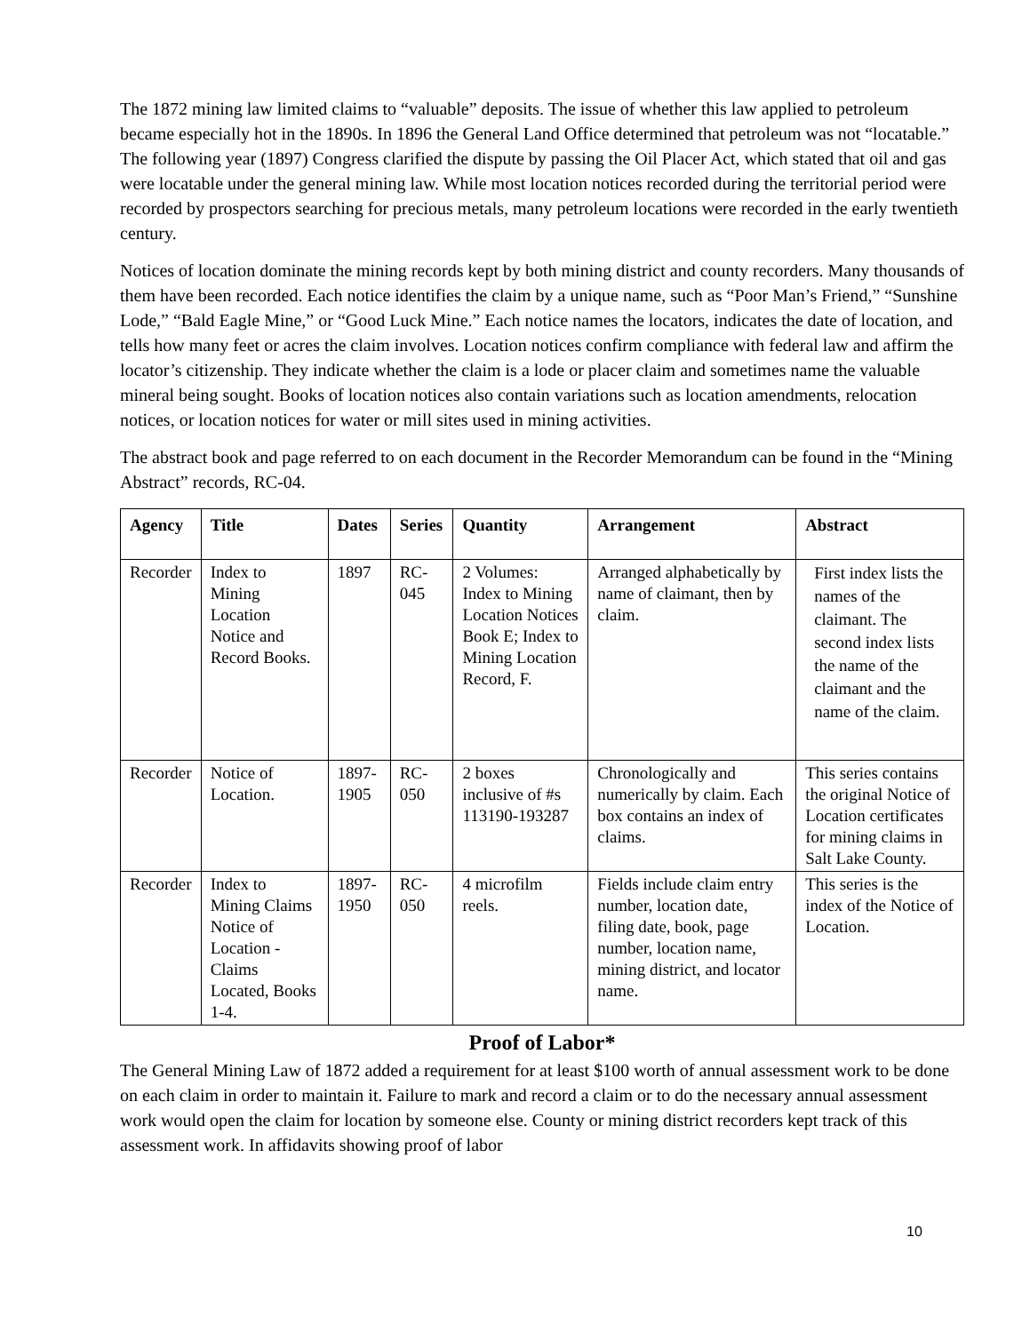The 1872 mining law limited claims to “valuable” deposits. The issue of whether this law applied to petroleum became especially hot in the 1890s. In 1896 the General Land Office determined that petroleum was not “locatable.” The following year (1897) Congress clarified the dispute by passing the Oil Placer Act, which stated that oil and gas were locatable under the general mining law. While most location notices recorded during the territorial period were recorded by prospectors searching for precious metals, many petroleum locations were recorded in the early twentieth century.
Notices of location dominate the mining records kept by both mining district and county recorders. Many thousands of them have been recorded. Each notice identifies the claim by a unique name, such as “Poor Man’s Friend,” “Sunshine Lode,” “Bald Eagle Mine,” or “Good Luck Mine.” Each notice names the locators, indicates the date of location, and tells how many feet or acres the claim involves. Location notices confirm compliance with federal law and affirm the locator’s citizenship. They indicate whether the claim is a lode or placer claim and sometimes name the valuable mineral being sought. Books of location notices also contain variations such as location amendments, relocation notices, or location notices for water or mill sites used in mining activities.
The abstract book and page referred to on each document in the Recorder Memorandum can be found in the “Mining Abstract” records, RC-04.
| Agency | Title | Dates | Series | Quantity | Arrangement | Abstract |
| --- | --- | --- | --- | --- | --- | --- |
| Recorder | Index to Mining Location Notice and Record Books. | 1897 | RC-045 | 2 Volumes: Index to Mining Location Notices Book E; Index to Mining Location Record, F. | Arranged alphabetically by name of claimant, then by claim. | First index lists the names of the claimant. The second index lists the name of the claimant and the name of the claim. |
| Recorder | Notice of Location. | 1897-1905 | RC-050 | 2 boxes inclusive of #s 113190-193287 | Chronologically and numerically by claim. Each box contains an index of claims. | This series contains the original Notice of Location certificates for mining claims in Salt Lake County. |
| Recorder | Index to Mining Claims Notice of Location -Claims Located, Books 1-4. | 1897-1950 | RC-050 | 4 microfilm reels. | Fields include claim entry number, location date, filing date, book, page number, location name, mining district, and locator name. | This series is the index of the Notice of Location. |
Proof of Labor*
The General Mining Law of 1872 added a requirement for at least $100 worth of annual assessment work to be done on each claim in order to maintain it. Failure to mark and record a claim or to do the necessary annual assessment work would open the claim for location by someone else. County or mining district recorders kept track of this assessment work. In affidavits showing proof of labor
10